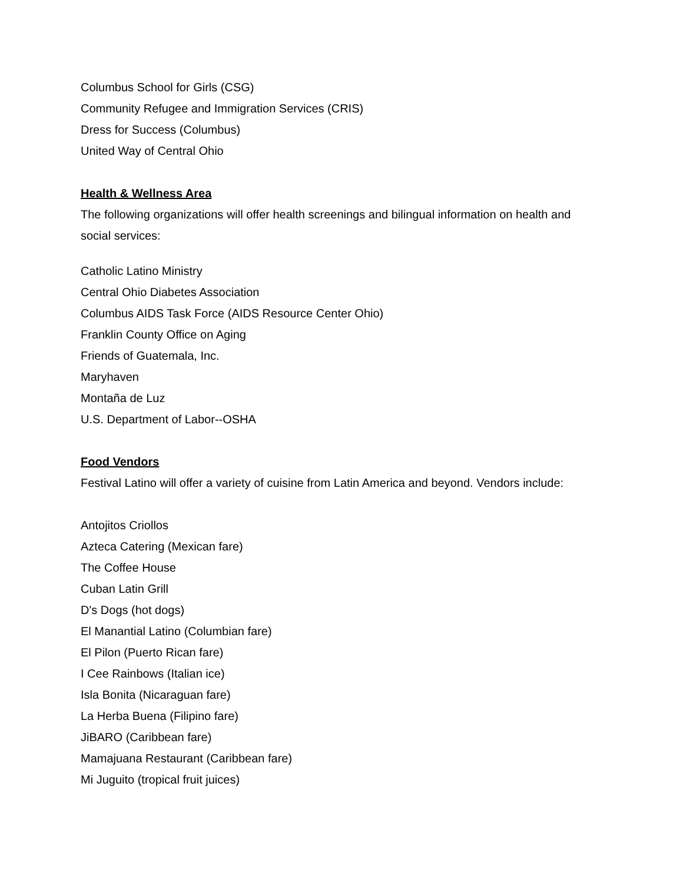Columbus School for Girls (CSG)
Community Refugee and Immigration Services (CRIS)
Dress for Success (Columbus)
United Way of Central Ohio
Health & Wellness Area
The following organizations will offer health screenings and bilingual information on health and social services:
Catholic Latino Ministry
Central Ohio Diabetes Association
Columbus AIDS Task Force (AIDS Resource Center Ohio)
Franklin County Office on Aging
Friends of Guatemala, Inc.
Maryhaven
Montaña de Luz
U.S. Department of Labor--OSHA
Food Vendors
Festival Latino will offer a variety of cuisine from Latin America and beyond. Vendors include:
Antojitos Criollos
Azteca Catering (Mexican fare)
The Coffee House
Cuban Latin Grill
D's Dogs (hot dogs)
El Manantial Latino (Columbian fare)
El Pilon (Puerto Rican fare)
I Cee Rainbows (Italian ice)
Isla Bonita (Nicaraguan fare)
La Herba Buena (Filipino fare)
JiBARO (Caribbean fare)
Mamajuana Restaurant (Caribbean fare)
Mi Juguito (tropical fruit juices)